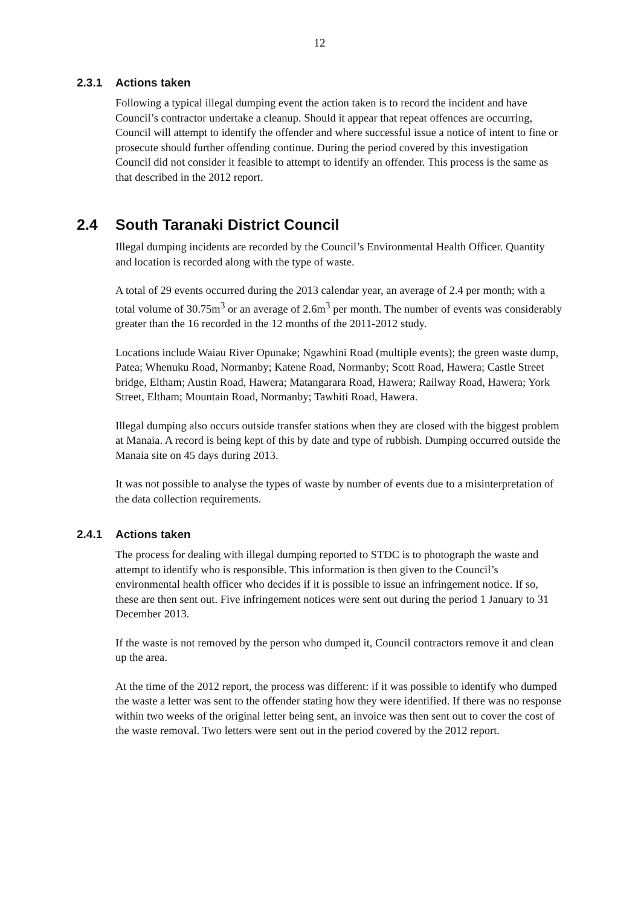12
2.3.1 Actions taken
Following a typical illegal dumping event the action taken is to record the incident and have Council’s contractor undertake a cleanup. Should it appear that repeat offences are occurring, Council will attempt to identify the offender and where successful issue a notice of intent to fine or prosecute should further offending continue. During the period covered by this investigation Council did not consider it feasible to attempt to identify an offender. This process is the same as that described in the 2012 report.
2.4 South Taranaki District Council
Illegal dumping incidents are recorded by the Council’s Environmental Health Officer. Quantity and location is recorded along with the type of waste.
A total of 29 events occurred during the 2013 calendar year, an average of 2.4 per month; with a total volume of 30.75m<sup>3</sup> or an average of 2.6m<sup>3</sup> per month. The number of events was considerably greater than the 16 recorded in the 12 months of the 2011-2012 study.
Locations include Waiau River Opunake; Ngawhini Road (multiple events); the green waste dump, Patea; Whenuku Road, Normanby; Katene Road, Normanby; Scott Road, Hawera; Castle Street bridge, Eltham; Austin Road, Hawera; Matangarara Road, Hawera; Railway Road, Hawera; York Street, Eltham; Mountain Road, Normanby; Tawhiti Road, Hawera.
Illegal dumping also occurs outside transfer stations when they are closed with the biggest problem at Manaia. A record is being kept of this by date and type of rubbish. Dumping occurred outside the Manaia site on 45 days during 2013.
It was not possible to analyse the types of waste by number of events due to a misinterpretation of the data collection requirements.
2.4.1 Actions taken
The process for dealing with illegal dumping reported to STDC is to photograph the waste and attempt to identify who is responsible. This information is then given to the Council’s environmental health officer who decides if it is possible to issue an infringement notice. If so, these are then sent out. Five infringement notices were sent out during the period 1 January to 31 December 2013.
If the waste is not removed by the person who dumped it, Council contractors remove it and clean up the area.
At the time of the 2012 report, the process was different: if it was possible to identify who dumped the waste a letter was sent to the offender stating how they were identified. If there was no response within two weeks of the original letter being sent, an invoice was then sent out to cover the cost of the waste removal. Two letters were sent out in the period covered by the 2012 report.